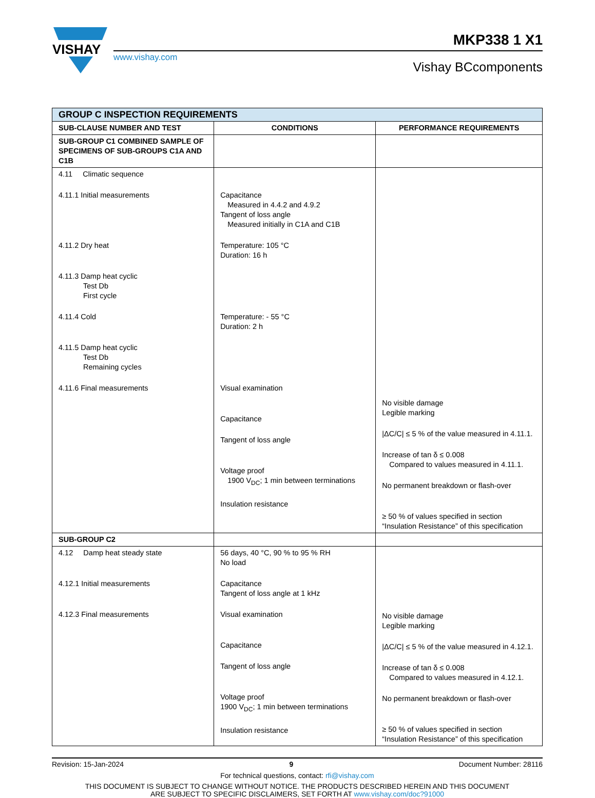VISHAY
www.vishay.com
MKP338 1 X1
Vishay BCcomponents
| GROUP C INSPECTION REQUIREMENTS | | |
| --- | --- | --- |
| SUB-CLAUSE NUMBER AND TEST | CONDITIONS | PERFORMANCE REQUIREMENTS |
| SUB-GROUP C1 COMBINED SAMPLE OF SPECIMENS OF SUB-GROUPS C1A AND C1B | | |
| 4.11 Climatic sequence 4.11.1 Initial measurements 4.11.2 Dry heat 4.11.3 Damp heat cyclic Test Db First cycle 4.11.4 Cold 4.11.5 Damp heat cyclic Test Db Remaining cycles 4.11.6 Final measurements | Capacitance Measured in 4.4.2 and 4.9.2 Tangent of loss angle Measured initially in C1A and C1B Temperature: 105 °C Duration: 16 h Temperature: - 55 °C Duration: 2 h Visual examination Capacitance Tangent of loss angle Voltage proof 1900 V<sub>DC</sub>; 1 min between terminations Insulation resistance | No visible damage Legible marking /ΔC/C/ ≤ 5 % of the value measured in 4.11.1. Increase of tan δ ≤ 0.008 Compared to values measured in 4.11.1. No permanent breakdown or flash-over ≥ 50 % of values specified in section “Insulation Resistance” of this specification |
| SUB-GROUP C2 | | |
| 4.12 Damp heat steady state 4.12.1 Initial measurements 4.12.3 Final measurements | 56 days, 40 °C, 90 % to 95 % RH No load Capacitance Tangent of loss angle at 1 kHz Visual examination Capacitance Tangent of loss angle Voltage proof 1900 V<sub>DC</sub>; 1 min between terminations Insulation resistance | No visible damage Legible marking /ΔC/C/ ≤ 5 % of the value measured in 4.12.1. Increase of tan δ ≤ 0.008 Compared to values measured in 4.12.1. No permanent breakdown or flash-over ≥ 50 % of values specified in section “Insulation Resistance” of this specification |
Revision: 15-Jan-2024 9 Document Number: 28116
For technical questions, contact: rfi@vishay.com
THIS DOCUMENT IS SUBJECT TO CHANGE WITHOUT NOTICE. THE PRODUCTS DESCRIBED HEREIN AND THIS DOCUMENT
ARE SUBJECT TO SPECIFIC DISCLAIMERS, SET FORTH AT www.vishay.com/doc?91000